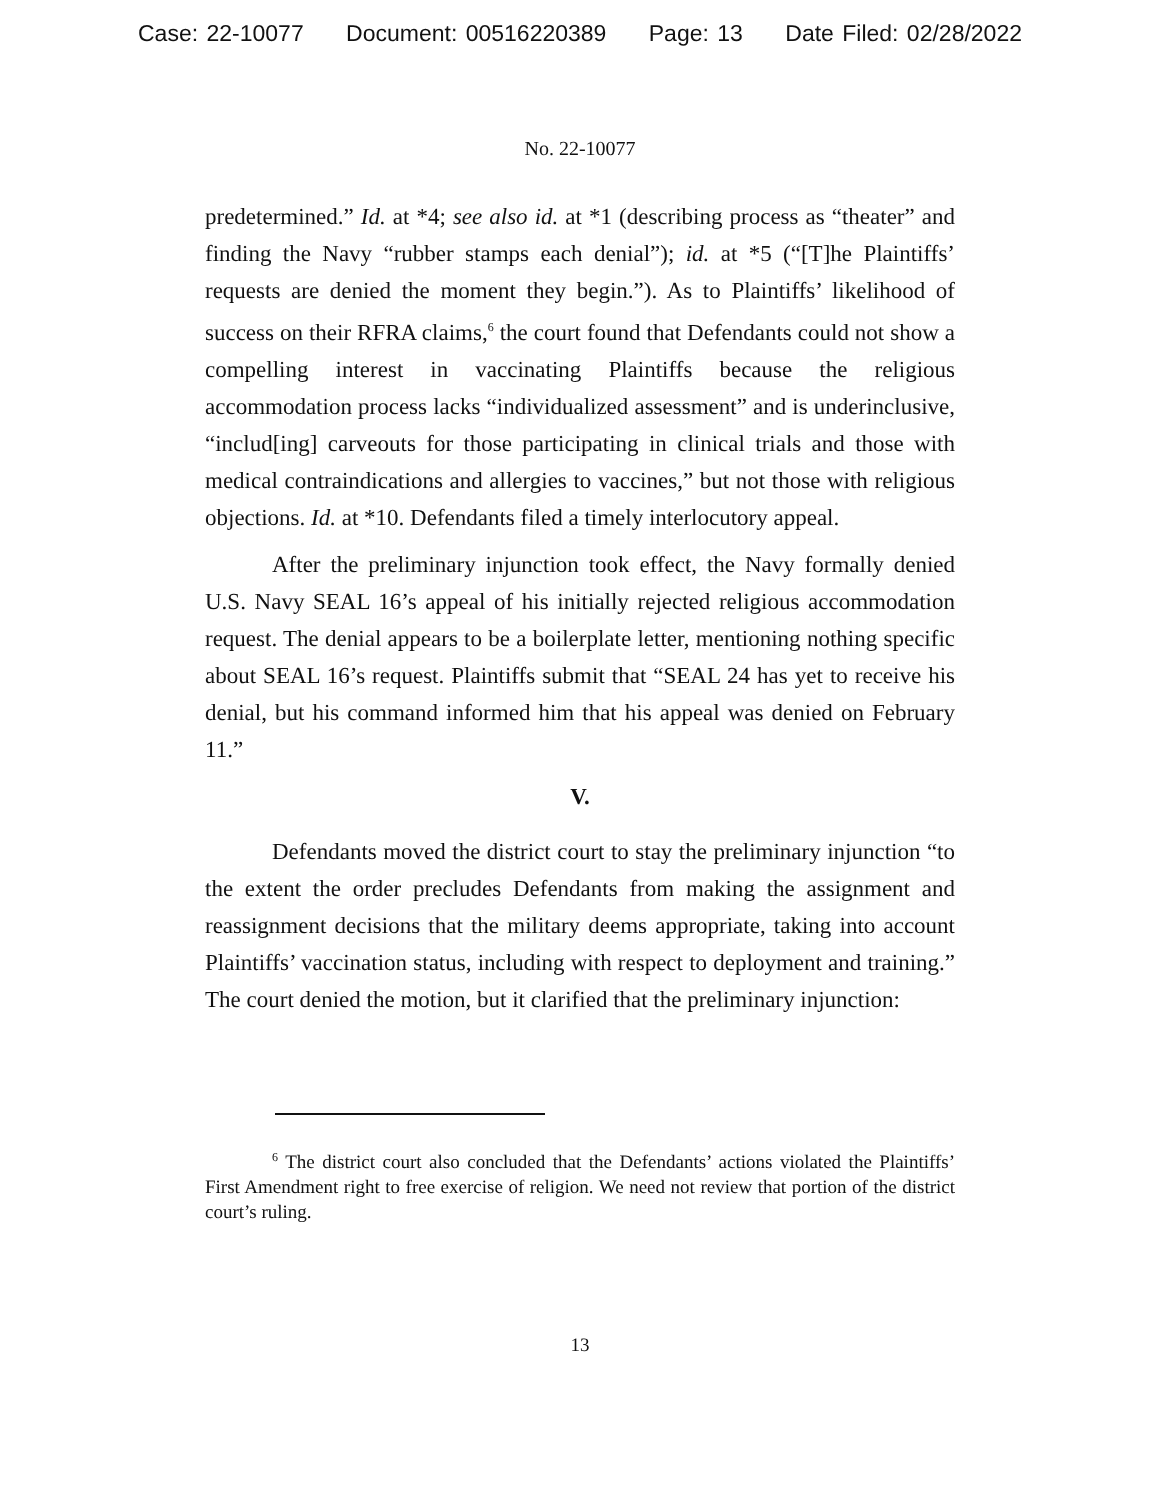Case: 22-10077 Document: 00516220389 Page: 13 Date Filed: 02/28/2022
No. 22-10077
predetermined.” Id. at *4; see also id. at *1 (describing process as “theater” and finding the Navy “rubber stamps each denial”); id. at *5 (“[T]he Plaintiffs’ requests are denied the moment they begin.”). As to Plaintiffs’ likelihood of success on their RFRA claims,<sup>6</sup> the court found that Defendants could not show a compelling interest in vaccinating Plaintiffs because the religious accommodation process lacks “individualized assessment” and is underinclusive, “includ[ing] carveouts for those participating in clinical trials and those with medical contraindications and allergies to vaccines,” but not those with religious objections. Id. at *10. Defendants filed a timely interlocutory appeal.
After the preliminary injunction took effect, the Navy formally denied U.S. Navy SEAL 16’s appeal of his initially rejected religious accommodation request. The denial appears to be a boilerplate letter, mentioning nothing specific about SEAL 16’s request. Plaintiffs submit that “SEAL 24 has yet to receive his denial, but his command informed him that his appeal was denied on February 11.”
V.
Defendants moved the district court to stay the preliminary injunction “to the extent the order precludes Defendants from making the assignment and reassignment decisions that the military deems appropriate, taking into account Plaintiffs’ vaccination status, including with respect to deployment and training.” The court denied the motion, but it clarified that the preliminary injunction:
<sup>6</sup> The district court also concluded that the Defendants’ actions violated the Plaintiffs’ First Amendment right to free exercise of religion. We need not review that portion of the district court’s ruling.
13